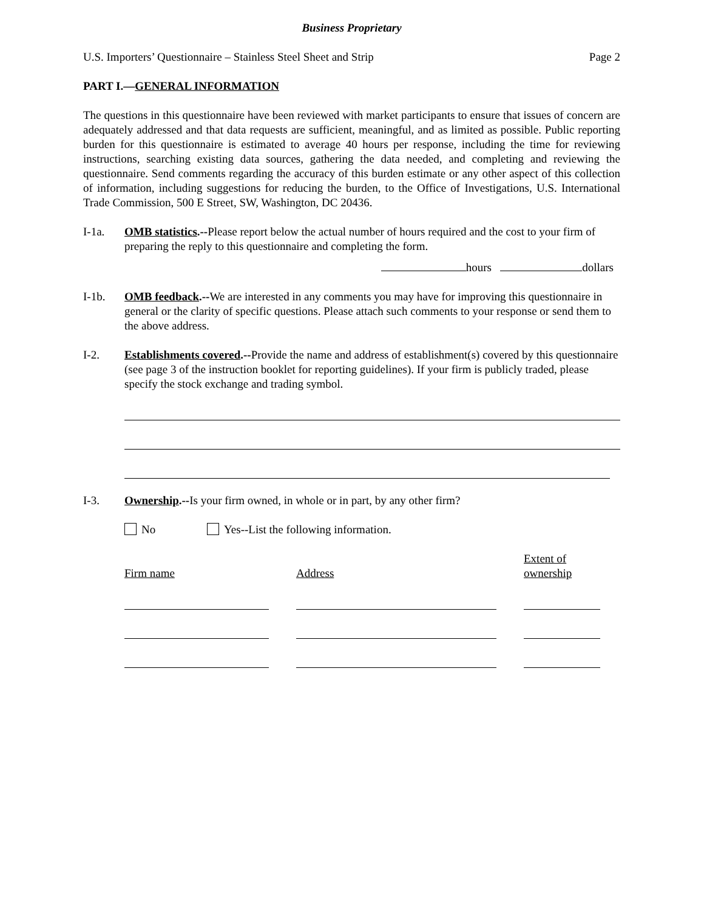Business Proprietary
U.S. Importers’ Questionnaire – Stainless Steel Sheet and Strip Page 2
PART I.—GENERAL INFORMATION
The questions in this questionnaire have been reviewed with market participants to ensure that issues of concern are adequately addressed and that data requests are sufficient, meaningful, and as limited as possible. Public reporting burden for this questionnaire is estimated to average 40 hours per response, including the time for reviewing instructions, searching existing data sources, gathering the data needed, and completing and reviewing the questionnaire. Send comments regarding the accuracy of this burden estimate or any other aspect of this collection of information, including suggestions for reducing the burden, to the Office of Investigations, U.S. International Trade Commission, 500 E Street, SW, Washington, DC 20436.
I-1a. OMB statistics.--Please report below the actual number of hours required and the cost to your firm of preparing the reply to this questionnaire and completing the form.
hours dollars
I-1b. OMB feedback.--We are interested in any comments you may have for improving this questionnaire in general or the clarity of specific questions. Please attach such comments to your response or send them to the above address.
I-2. Establishments covered.--Provide the name and address of establishment(s) covered by this questionnaire (see page 3 of the instruction booklet for reporting guidelines). If your firm is publicly traded, please specify the stock exchange and trading symbol.
I-3. Ownership.--Is your firm owned, in whole or in part, by any other firm?
No Yes--List the following information.
Firm name
Address
Extent of ownership